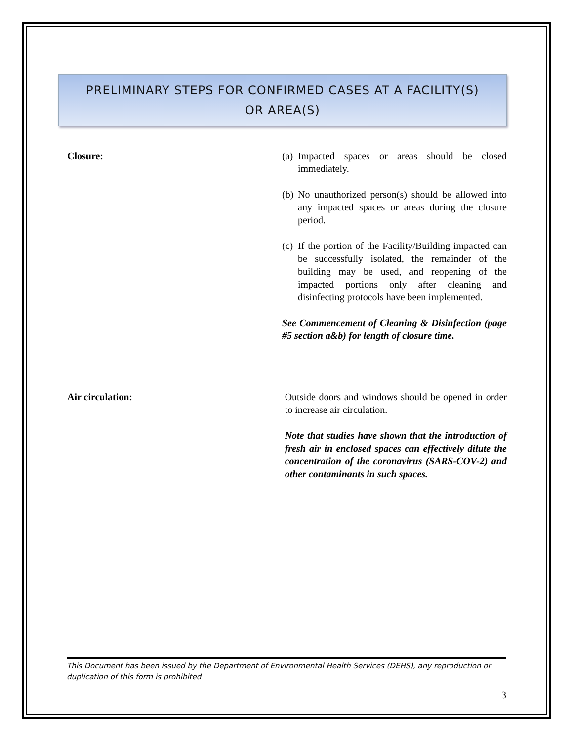PRELIMINARY STEPS FOR CONFIRMED CASES AT A FACILITY(S)
OR AREA(S)
Closure: (a)
Impacted spaces or areas should be closed immediately.
(b)
No unauthorized person(s) should be allowed into any impacted spaces or areas during the closure period.
(c)
If the portion of the Facility/Building impacted can be successfully isolated, the remainder of the building may be used, and reopening of the impacted portions only after cleaning and disinfecting protocols have been implemented.
See Commencement of Cleaning & Disinfection (page #5 section a&b) for length of closure time.
Air circulation: Outside doors and windows should be opened in order to increase air circulation.
Note that studies have shown that the introduction of fresh air in enclosed spaces can effectively dilute the concentration of the coronavirus (SARS-COV-2) and other contaminants in such spaces.
This Document has been issued by the Department of Environmental Health Services (DEHS), any reproduction or duplication of this form is prohibited
3